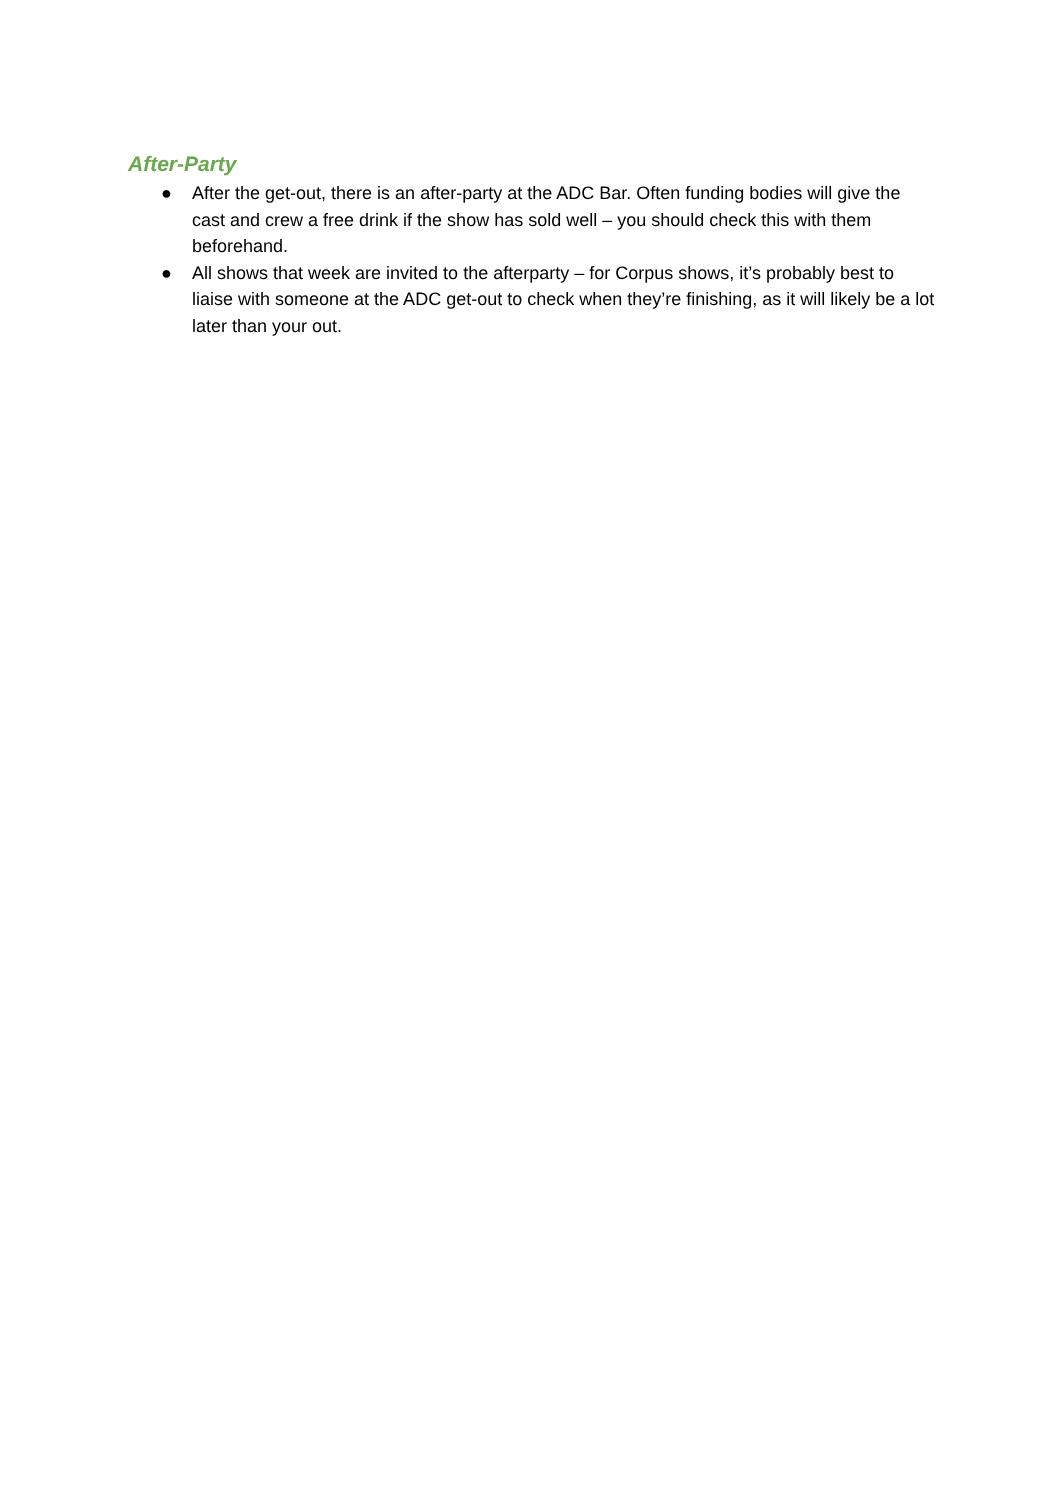After-Party
● After the get-out, there is an after-party at the ADC Bar. Often funding bodies will give the cast and crew a free drink if the show has sold well – you should check this with them beforehand.
● All shows that week are invited to the afterparty – for Corpus shows, it’s probably best to liaise with someone at the ADC get-out to check when they’re finishing, as it will likely be a lot later than your out.